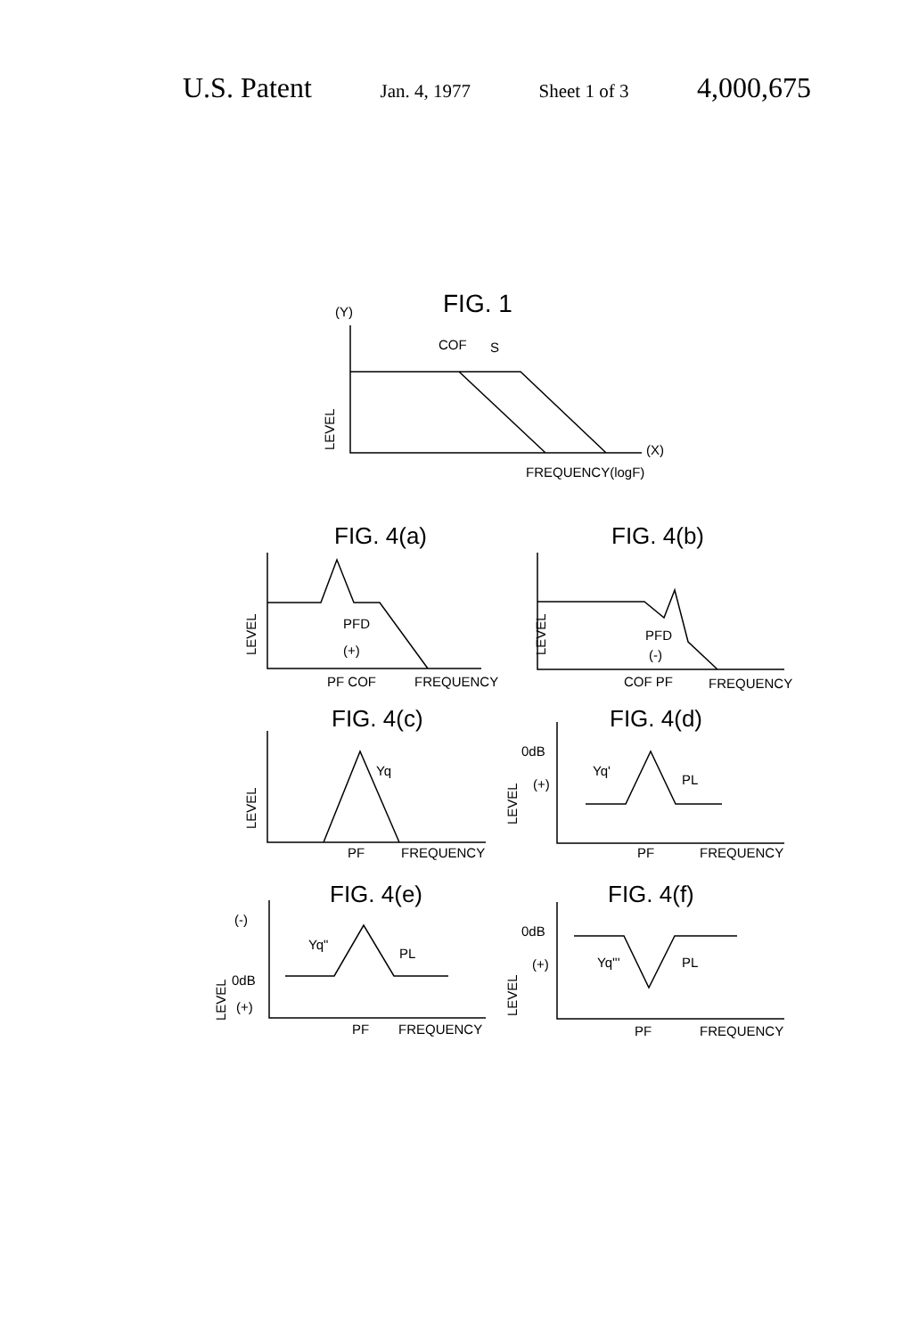U.S. Patent Jan. 4, 1977 Sheet 1 of 3 4,000,675
FIG. 1
(Y)
COF
S
(X)
FREQUENCY(logF)
LEVEL
FIG. 4(a)
FIG. 4(b)
PFD
(+)
PF COF
FREQUENCY
PFD
(-)
COF PF
FREQUENCY
LEVEL
LEVEL
FIG. 4(c)
FIG. 4(d)
Yq
PF
FREQUENCY
LEVEL
0dB
(+)
Yq'
PL
PF
FREQUENCY
LEVEL
FIG. 4(e)
FIG. 4(f)
(-)
Yq"
PL
0dB
(+)
PF
FREQUENCY
LEVEL
0dB
(+)
Yq'''
PL
PF
FREQUENCY
LEVEL